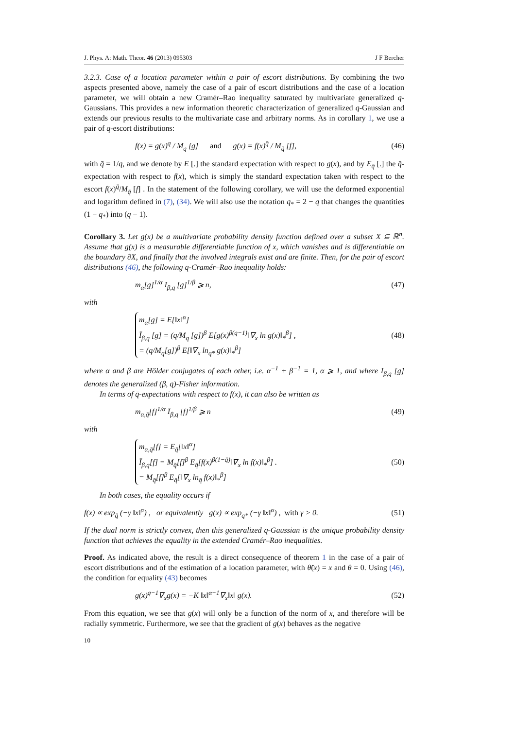J. Phys. A: Math. Theor. 46 (2013) 095303 J F Bercher
3.2.3. Case of a location parameter within a pair of escort distributions. By combining the two aspects presented above, namely the case of a pair of escort distributions and the case of a location parameter, we will obtain a new Cramér–Rao inequality saturated by multivariate generalized q-Gaussians. This provides a new information theoretic characterization of generalized q-Gaussian and extends our previous results to the multivariate case and arbitrary norms. As in corollary 1, we use a pair of q-escort distributions:
f(x) = g(x)<sup>q</sup> / M<sub>q</sub> [g] and g(x) = f(x)<sup>q̄</sup> / M<sub>q̄</sub> [f], (46)
with q̄ = 1/q, and we denote by E [.] the standard expectation with respect to g(x), and by E<sub>q̄</sub> [.] the q̄-expectation with respect to f(x), which is simply the standard expectation taken with respect to the escort f(x)<sup>q̄</sup>/M<sub>q̄</sub> [f] . In the statement of the following corollary, we will use the deformed exponential and logarithm defined in (7), (34). We will also use the notation q<sub>*</sub> = 2 − q that changes the quantities (1 − q<sub>*</sub>) into (q − 1).
Corollary 3. Let g(x) be a multivariate probability density function defined over a subset X ⊆ ℝ<sup>n</sup>. Assume that g(x) is a measurable differentiable function of x, which vanishes and is differentiable on the boundary ∂X, and finally that the involved integrals exist and are finite. Then, for the pair of escort distributions (46), the following q-Cramér–Rao inequality holds:
m<sub>α</sub>[g]<sup>1/α</sup> I<sub>β,q</sub> [g]<sup>1/β</sup> ⩾ n, (47)
with
m<sub>α</sub>[g] = E[‖x‖<sup>α</sup>]
Ī<sub>β,q</sub> [g] = (q/M<sub>q</sub> [g])<sup>β</sup> E[g(x)<sup>β(q−1)</sup>‖∇<sub>x</sub> ln g(x)‖<sub>*</sub><sup>β</sup>] ,
= (q/M<sub>q</sub>[g])<sup>β</sup> E[‖∇<sub>x</sub> ln<sub>q*</sub> g(x)‖<sub>*</sub><sup>β</sup>]
(48)
where α and β are Hölder conjugates of each other, i.e. α<sup>−1</sup> + β<sup>−1</sup> = 1, α ⩾ 1, and where I<sub>β,q</sub> [g] denotes the generalized (β, q)-Fisher information.
In terms of q̄-expectations with respect to f(x), it can also be written as
m<sub>α,q̄</sub>[f]<sup>1/α</sup> Ī<sub>β,q</sub> [f]<sup>1/β</sup> ⩾ n (49)
with
m<sub>α,q̄</sub>[f] = E<sub>q̄</sub>[‖x‖<sup>α</sup>]
Ī<sub>β,q</sub>[f] = M<sub>q̄</sub>[f]<sup>β</sup> E<sub>q̄</sub>[f(x)<sup>β(1−q̄)</sup>‖∇<sub>x</sub> ln f(x)‖<sub>*</sub><sup>β</sup>] .
= M<sub>q̄</sub>[f]<sup>β</sup> E<sub>q̄</sub>[‖∇<sub>x</sub> ln<sub>q̄</sub> f(x)‖<sub>*</sub><sup>β</sup>]
(50)
In both cases, the equality occurs if
f(x) ∝ exp<sub>q̄</sub> (−γ ‖x‖<sup>α</sup>) , or equivalently g(x) ∝ exp<sub>q*</sub> (−γ ‖x‖<sup>α</sup>) , with γ > 0. (51)
If the dual norm is strictly convex, then this generalized q-Gaussian is the unique probability density function that achieves the equality in the extended Cramér–Rao inequalities.
Proof. As indicated above, the result is a direct consequence of theorem 1 in the case of a pair of escort distributions and of the estimation of a location parameter, with θ̂(x) = x and θ = 0. Using (46), the condition for equality (43) becomes
g(x)<sup>q−1</sup>∇<sub>x</sub>g(x) = −K ‖x‖<sup>α−1</sup>∇<sub>x</sub>‖x‖ g(x). (52)
From this equation, we see that g(x) will only be a function of the norm of x, and therefore will be radially symmetric. Furthermore, we see that the gradient of g(x) behaves as the negative
10